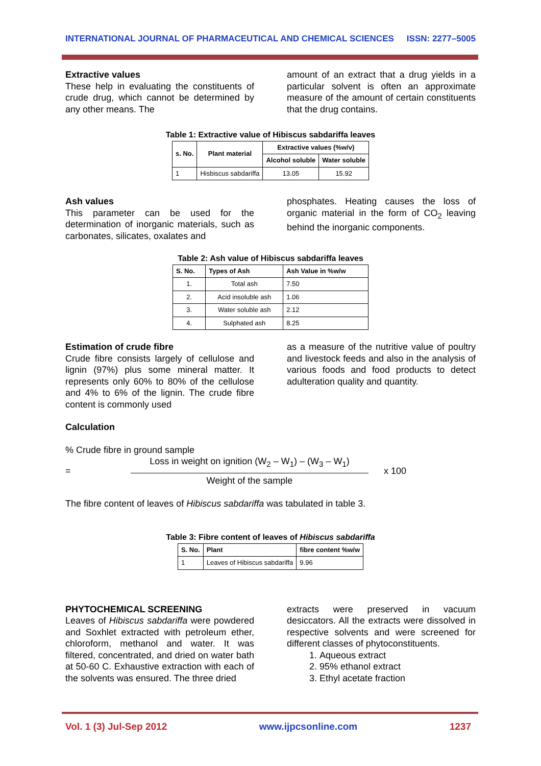INTERNATIONAL JOURNAL OF PHARMACEUTICAL AND CHEMICAL SCIENCES ISSN: 2277–5005
Extractive values
These help in evaluating the constituents of crude drug, which cannot be determined by any other means. The
amount of an extract that a drug yields in a particular solvent is often an approximate measure of the amount of certain constituents that the drug contains.
Table 1: Extractive value of Hibiscus sabdariffa leaves
| s. No. | Plant material | Extractive values (%w/v) | |
| --- | --- | --- | --- |
| | | Alcohol soluble | Water soluble |
| 1 | Hisbiscus sabdariffa | 13.05 | 15.92 |
Ash values
This parameter can be used for the determination of inorganic materials, such as carbonates, silicates, oxalates and
phosphates. Heating causes the loss of organic material in the form of CO<sub>2</sub> leaving behind the inorganic components.
Table 2: Ash value of Hibiscus sabdariffa leaves
| S. No. | Types of Ash | Ash Value in %w/w |
| --- | --- | --- |
| 1. | Total ash | 7.50 |
| 2. | Acid insoluble ash | 1.06 |
| 3. | Water soluble ash | 2.12 |
| 4. | Sulphated ash | 8.25 |
Estimation of crude fibre
Crude fibre consists largely of cellulose and lignin (97%) plus some mineral matter. It represents only 60% to 80% of the cellulose and 4% to 6% of the lignin. The crude fibre content is commonly used
as a measure of the nutritive value of poultry and livestock feeds and also in the analysis of various foods and food products to detect adulteration quality and quantity.
Calculation
% Crude fibre in ground sample
=
Loss in weight on ignition (W<sub>2</sub> – W<sub>1</sub>) – (W<sub>3</sub> – W<sub>1</sub>)
Weight of the sample
x 100
The fibre content of leaves of Hibiscus sabdariffa was tabulated in table 3.
Table 3: Fibre content of leaves of Hibiscus sabdariffa
| S. No. | Plant | fibre content %w/w |
| --- | --- | --- |
| 1 | Leaves of Hibiscus sabdariffa | 9.96 |
PHYTOCHEMICAL SCREENING
Leaves of Hibiscus sabdariffa were powdered and Soxhlet extracted with petroleum ether, chloroform, methanol and water. It was filtered, concentrated, and dried on water bath at 50-60 C. Exhaustive extraction with each of the solvents was ensured. The three dried
extracts were preserved in vacuum desiccators. All the extracts were dissolved in respective solvents and were screened for different classes of phytoconstituents.
1. Aqueous extract
2. 95% ethanol extract
3. Ethyl acetate fraction
Vol. 1 (3) Jul-Sep 2012 www.ijpcsonline.com 1237